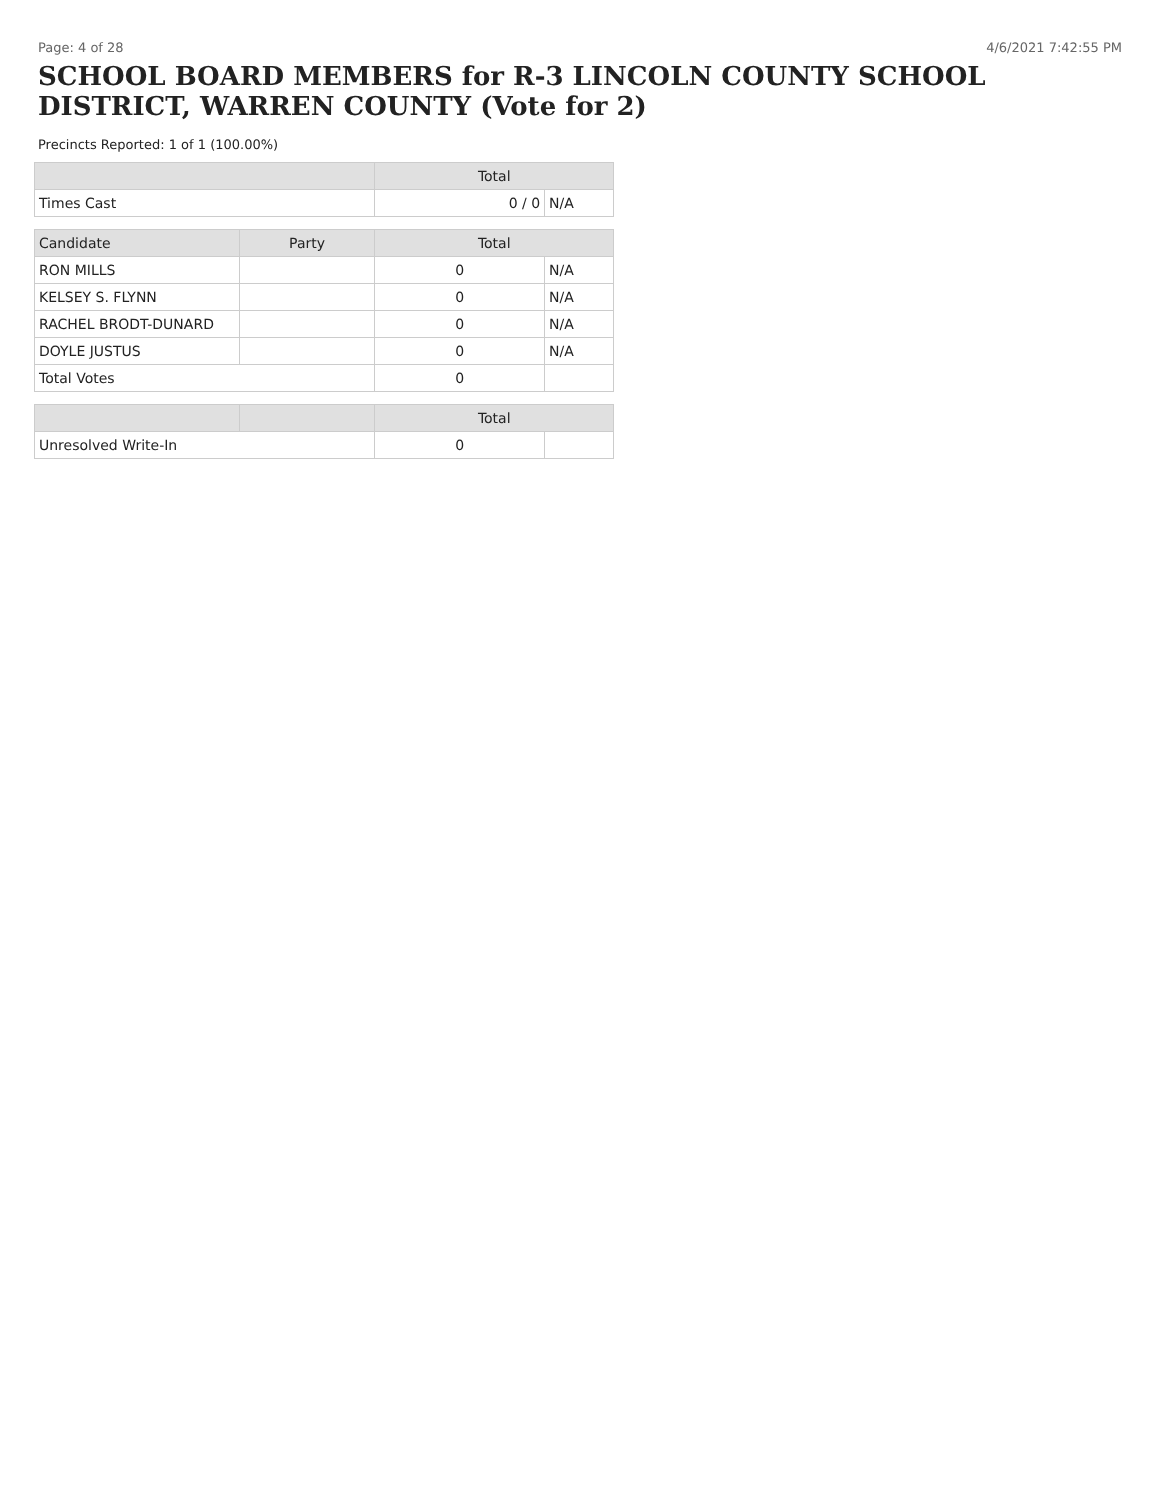Page: 4 of 28 4/6/2021 7:42:55 PM
SCHOOL BOARD MEMBERS for R-3 LINCOLN COUNTY SCHOOL DISTRICT, WARREN COUNTY (Vote for 2)
Precincts Reported: 1 of 1 (100.00%)
| | | Total | |
| --- | --- | --- | --- |
| Times Cast | | 0 / 0 | N/A |
| Candidate | Party | Total | |
| RON MILLS | | 0 | N/A |
| KELSEY S. FLYNN | | 0 | N/A |
| RACHEL BRODT-DUNARD | | 0 | N/A |
| DOYLE JUSTUS | | 0 | N/A |
| Total Votes | | 0 | |
| | | Total | |
| Unresolved Write-In | | 0 | |